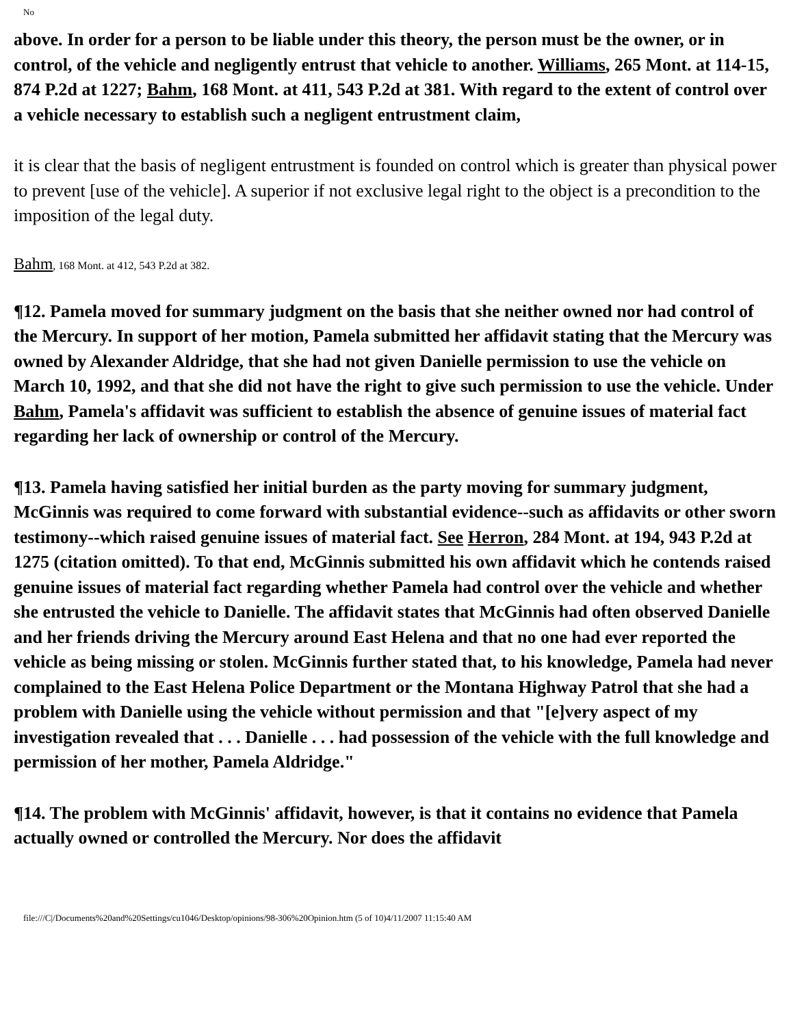No
above. In order for a person to be liable under this theory, the person must be the owner, or in control, of the vehicle and negligently entrust that vehicle to another. Williams, 265 Mont. at 114-15, 874 P.2d at 1227; Bahm, 168 Mont. at 411, 543 P.2d at 381. With regard to the extent of control over a vehicle necessary to establish such a negligent entrustment claim,
it is clear that the basis of negligent entrustment is founded on control which is greater than physical power to prevent [use of the vehicle]. A superior if not exclusive legal right to the object is a precondition to the imposition of the legal duty.
Bahm, 168 Mont. at 412, 543 P.2d at 382.
¶12. Pamela moved for summary judgment on the basis that she neither owned nor had control of the Mercury. In support of her motion, Pamela submitted her affidavit stating that the Mercury was owned by Alexander Aldridge, that she had not given Danielle permission to use the vehicle on March 10, 1992, and that she did not have the right to give such permission to use the vehicle. Under Bahm, Pamela's affidavit was sufficient to establish the absence of genuine issues of material fact regarding her lack of ownership or control of the Mercury.
¶13. Pamela having satisfied her initial burden as the party moving for summary judgment, McGinnis was required to come forward with substantial evidence--such as affidavits or other sworn testimony--which raised genuine issues of material fact. See Herron, 284 Mont. at 194, 943 P.2d at 1275 (citation omitted). To that end, McGinnis submitted his own affidavit which he contends raised genuine issues of material fact regarding whether Pamela had control over the vehicle and whether she entrusted the vehicle to Danielle. The affidavit states that McGinnis had often observed Danielle and her friends driving the Mercury around East Helena and that no one had ever reported the vehicle as being missing or stolen. McGinnis further stated that, to his knowledge, Pamela had never complained to the East Helena Police Department or the Montana Highway Patrol that she had a problem with Danielle using the vehicle without permission and that "[e]very aspect of my investigation revealed that . . . Danielle . . . had possession of the vehicle with the full knowledge and permission of her mother, Pamela Aldridge."
¶14. The problem with McGinnis' affidavit, however, is that it contains no evidence that Pamela actually owned or controlled the Mercury. Nor does the affidavit
file:///C|/Documents%20and%20Settings/cu1046/Desktop/opinions/98-306%20Opinion.htm (5 of 10)4/11/2007 11:15:40 AM